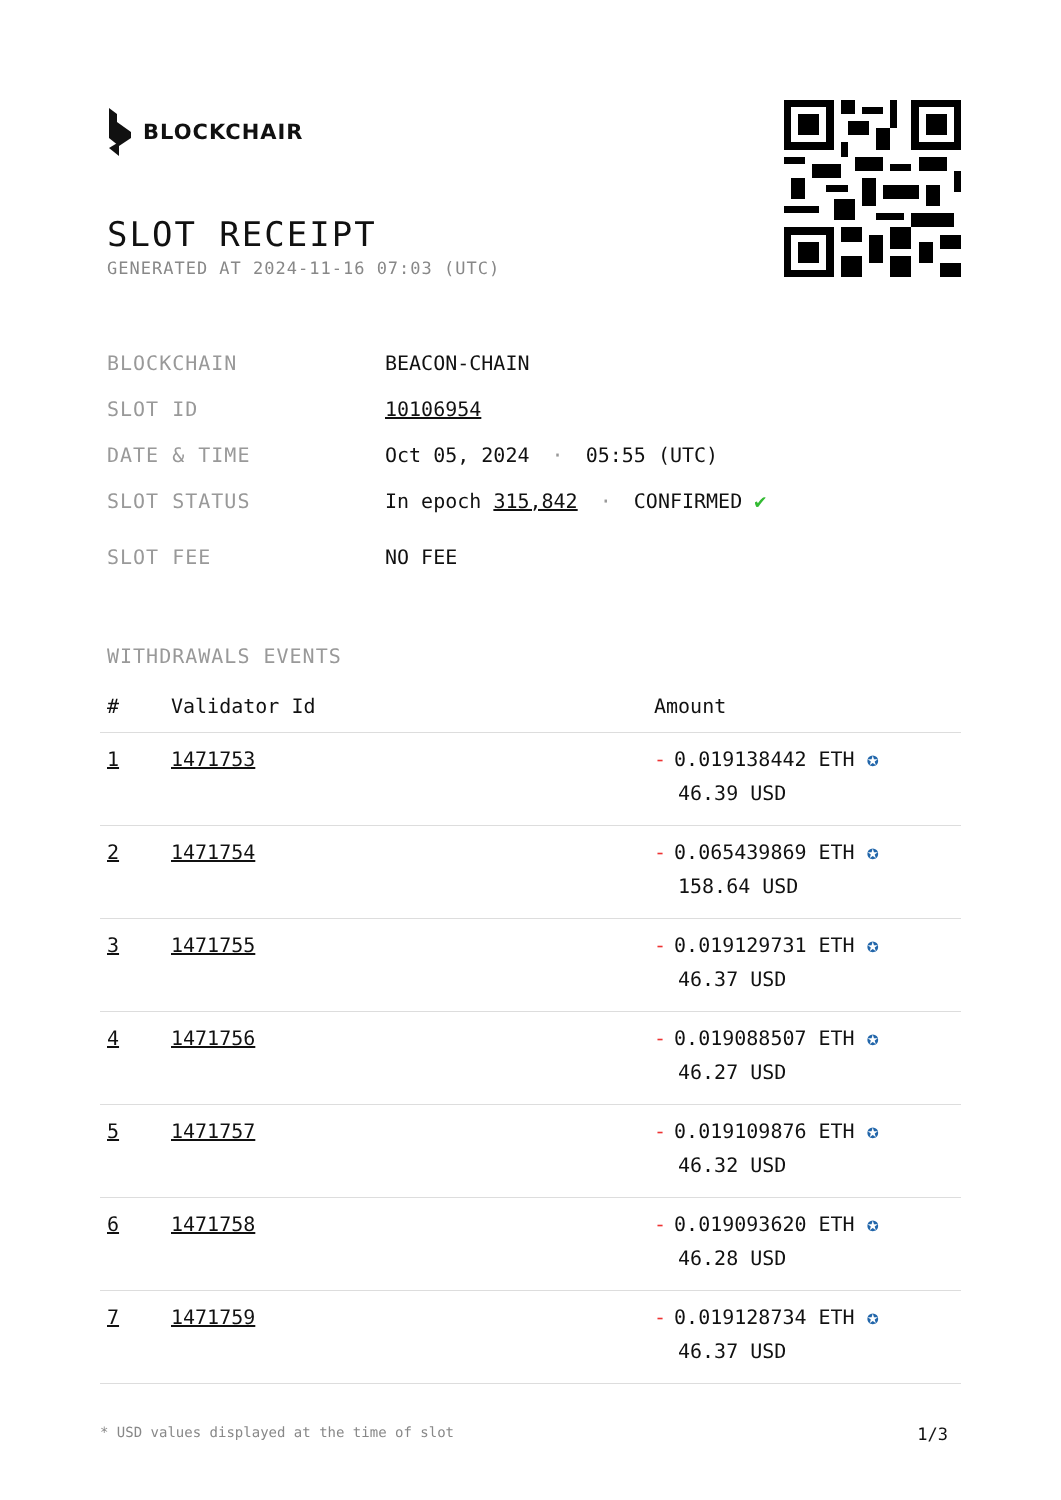BLOCKCHAIR
SLOT RECEIPT
GENERATED AT 2024-11-16 07:03 (UTC)
BLOCKCHAIN BEACON-CHAIN
SLOT ID 10106954
DATE & TIME Oct 05, 2024 · 05:55 (UTC)
SLOT STATUS In epoch 315,842 · CONFIRMED ✔
SLOT FEE NO FEE
WITHDRAWALS EVENTS
| # | Validator Id | Amount |
| --- | --- | --- |
| 1 | 1471753 | - 0.019138442 ETH ✪ 46.39 USD |
| 2 | 1471754 | - 0.065439869 ETH ✪ 158.64 USD |
| 3 | 1471755 | - 0.019129731 ETH ✪ 46.37 USD |
| 4 | 1471756 | - 0.019088507 ETH ✪ 46.27 USD |
| 5 | 1471757 | - 0.019109876 ETH ✪ 46.32 USD |
| 6 | 1471758 | - 0.019093620 ETH ✪ 46.28 USD |
| 7 | 1471759 | - 0.019128734 ETH ✪ 46.37 USD |
* USD values displayed at the time of slot 1/3